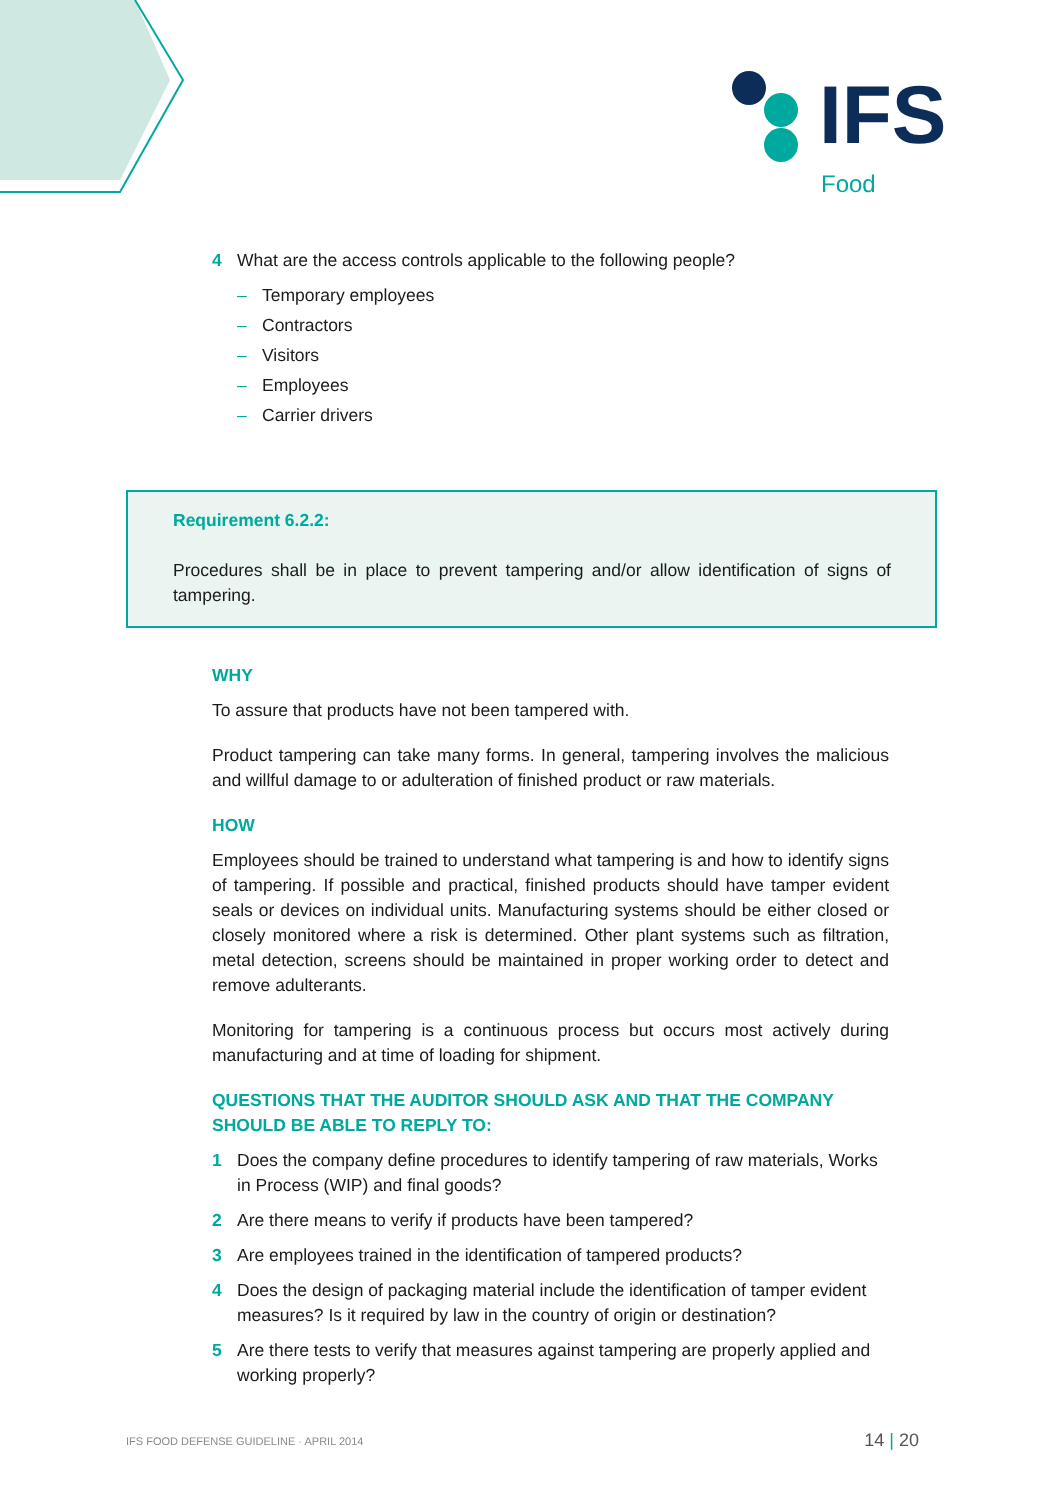IFS
Food
4 What are the access controls applicable to the following people?
– Temporary employees
– Contractors
– Visitors
– Employees
– Carrier drivers
Requirement 6.2.2:
Procedures shall be in place to prevent tampering and/or allow identification of signs of tampering.
WHY
To assure that products have not been tampered with.
Product tampering can take many forms. In general, tampering involves the malicious and willful damage to or adulteration of finished product or raw materials.
HOW
Employees should be trained to understand what tampering is and how to identify signs of tampering. If possible and practical, finished products should have tamper evident seals or devices on individual units. Manufacturing systems should be either closed or closely monitored where a risk is determined. Other plant systems such as filtration, metal detection, screens should be maintained in proper working order to detect and remove adulterants.
Monitoring for tampering is a continuous process but occurs most actively during manufacturing and at time of loading for shipment.
QUESTIONS THAT THE AUDITOR SHOULD ASK AND THAT THE COMPANY SHOULD BE ABLE TO REPLY TO:
1 Does the company define procedures to identify tampering of raw materials, Works in Process (WIP) and final goods?
2 Are there means to verify if products have been tampered?
3 Are employees trained in the identification of tampered products?
4 Does the design of packaging material include the identification of tamper evident measures? Is it required by law in the country of origin or destination?
5 Are there tests to verify that measures against tampering are properly applied and working properly?
IFS FOOD DEFENSE GUIDELINE · APRIL 2014 14 | 20